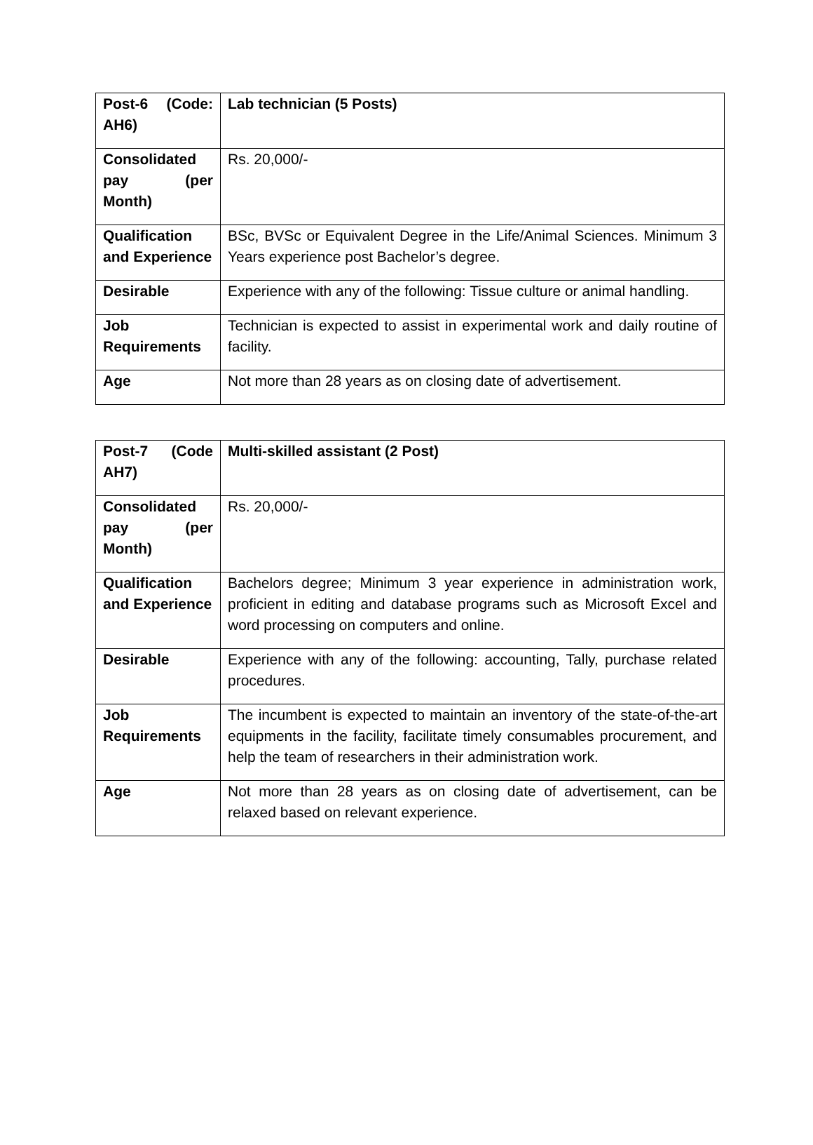| Post-6 (Code: AH6) | Lab technician (5 Posts) |
| Consolidated pay (per Month) | Rs. 20,000/- |
| Qualification and Experience | BSc, BVSc or Equivalent Degree in the Life/Animal Sciences. Minimum 3 Years experience post Bachelor’s degree. |
| Desirable | Experience with any of the following: Tissue culture or animal handling. |
| Job Requirements | Technician is expected to assist in experimental work and daily routine of facility. |
| Age | Not more than 28 years as on closing date of advertisement. |
| Post-7 (Code AH7) | Multi-skilled assistant (2 Post) |
| Consolidated pay (per Month) | Rs. 20,000/- |
| Qualification and Experience | Bachelors degree; Minimum 3 year experience in administration work, proficient in editing and database programs such as Microsoft Excel and word processing on computers and online. |
| Desirable | Experience with any of the following: accounting, Tally, purchase related procedures. |
| Job Requirements | The incumbent is expected to maintain an inventory of the state-of-the-art equipments in the facility, facilitate timely consumables procurement, and help the team of researchers in their administration work. |
| Age | Not more than 28 years as on closing date of advertisement, can be relaxed based on relevant experience. |